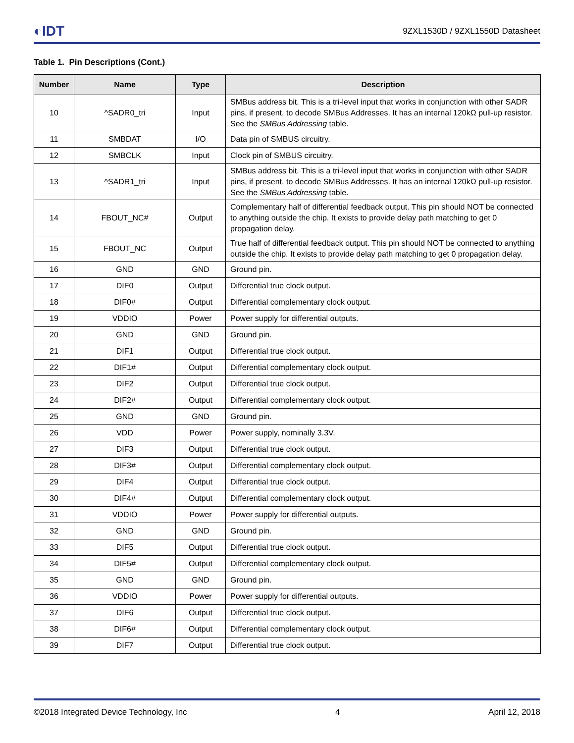◐IDT
9ZXL1530D / 9ZXL1550D Datasheet
Table 1. Pin Descriptions (Cont.)
| Number | Name | Type | Description |
| --- | --- | --- | --- |
| 10 | ^SADR0_tri | Input | SMBus address bit. This is a tri-level input that works in conjunction with other SADR pins, if present, to decode SMBus Addresses. It has an internal 120kΩ pull-up resistor. See the SMBus Addressing table. |
| 11 | SMBDAT | I/O | Data pin of SMBUS circuitry. |
| 12 | SMBCLK | Input | Clock pin of SMBUS circuitry. |
| 13 | ^SADR1_tri | Input | SMBus address bit. This is a tri-level input that works in conjunction with other SADR pins, if present, to decode SMBus Addresses. It has an internal 120kΩ pull-up resistor. See the SMBus Addressing table. |
| 14 | FBOUT_NC# | Output | Complementary half of differential feedback output. This pin should NOT be connected to anything outside the chip. It exists to provide delay path matching to get 0 propagation delay. |
| 15 | FBOUT_NC | Output | True half of differential feedback output. This pin should NOT be connected to anything outside the chip. It exists to provide delay path matching to get 0 propagation delay. |
| 16 | GND | GND | Ground pin. |
| 17 | DIF0 | Output | Differential true clock output. |
| 18 | DIF0# | Output | Differential complementary clock output. |
| 19 | VDDIO | Power | Power supply for differential outputs. |
| 20 | GND | GND | Ground pin. |
| 21 | DIF1 | Output | Differential true clock output. |
| 22 | DIF1# | Output | Differential complementary clock output. |
| 23 | DIF2 | Output | Differential true clock output. |
| 24 | DIF2# | Output | Differential complementary clock output. |
| 25 | GND | GND | Ground pin. |
| 26 | VDD | Power | Power supply, nominally 3.3V. |
| 27 | DIF3 | Output | Differential true clock output. |
| 28 | DIF3# | Output | Differential complementary clock output. |
| 29 | DIF4 | Output | Differential true clock output. |
| 30 | DIF4# | Output | Differential complementary clock output. |
| 31 | VDDIO | Power | Power supply for differential outputs. |
| 32 | GND | GND | Ground pin. |
| 33 | DIF5 | Output | Differential true clock output. |
| 34 | DIF5# | Output | Differential complementary clock output. |
| 35 | GND | GND | Ground pin. |
| 36 | VDDIO | Power | Power supply for differential outputs. |
| 37 | DIF6 | Output | Differential true clock output. |
| 38 | DIF6# | Output | Differential complementary clock output. |
| 39 | DIF7 | Output | Differential true clock output. |
©2018 Integrated Device Technology, Inc 4 April 12, 2018